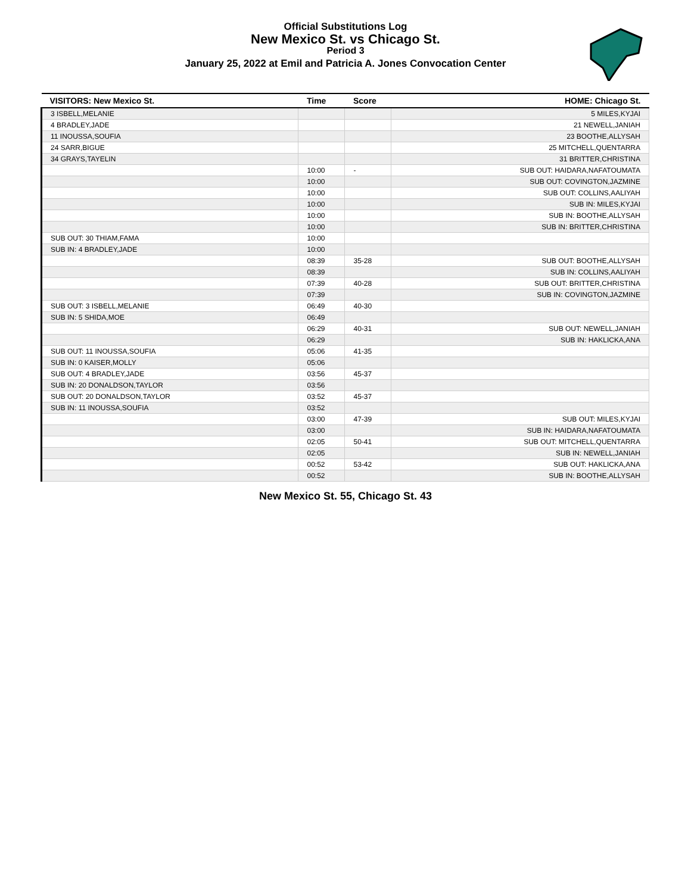Official Substitutions Log
New Mexico St. vs Chicago St.
Period 3
January 25, 2022 at Emil and Patricia A. Jones Convocation Center
| VISITORS: New Mexico St. | Time | Score | HOME: Chicago St. |
| --- | --- | --- | --- |
| 3 ISBELL,MELANIE | | | 5 MILES,KYJAI |
| 4 BRADLEY,JADE | | | 21 NEWELL,JANIAH |
| 11 INOUSSA,SOUFIA | | | 23 BOOTHE,ALLYSAH |
| 24 SARR,BIGUE | | | 25 MITCHELL,QUENTARRA |
| 34 GRAYS,TAYELIN | | | 31 BRITTER,CHRISTINA |
| | 10:00 | - | SUB OUT: HAIDARA,NAFATOUMATA |
| | 10:00 | | SUB OUT: COVINGTON,JAZMINE |
| | 10:00 | | SUB OUT: COLLINS,AALIYAH |
| | 10:00 | | SUB IN: MILES,KYJAI |
| | 10:00 | | SUB IN: BOOTHE,ALLYSAH |
| | 10:00 | | SUB IN: BRITTER,CHRISTINA |
| SUB OUT: 30 THIAM,FAMA | 10:00 | | |
| SUB IN: 4 BRADLEY,JADE | 10:00 | | |
| | 08:39 | 35-28 | SUB OUT: BOOTHE,ALLYSAH |
| | 08:39 | | SUB IN: COLLINS,AALIYAH |
| | 07:39 | 40-28 | SUB OUT: BRITTER,CHRISTINA |
| | 07:39 | | SUB IN: COVINGTON,JAZMINE |
| SUB OUT: 3 ISBELL,MELANIE | 06:49 | 40-30 | |
| SUB IN: 5 SHIDA,MOE | 06:49 | | |
| | 06:29 | 40-31 | SUB OUT: NEWELL,JANIAH |
| | 06:29 | | SUB IN: HAKLICKA,ANA |
| SUB OUT: 11 INOUSSA,SOUFIA | 05:06 | 41-35 | |
| SUB IN: 0 KAISER,MOLLY | 05:06 | | |
| SUB OUT: 4 BRADLEY,JADE | 03:56 | 45-37 | |
| SUB IN: 20 DONALDSON,TAYLOR | 03:56 | | |
| SUB OUT: 20 DONALDSON,TAYLOR | 03:52 | 45-37 | |
| SUB IN: 11 INOUSSA,SOUFIA | 03:52 | | |
| | 03:00 | 47-39 | SUB OUT: MILES,KYJAI |
| | 03:00 | | SUB IN: HAIDARA,NAFATOUMATA |
| | 02:05 | 50-41 | SUB OUT: MITCHELL,QUENTARRA |
| | 02:05 | | SUB IN: NEWELL,JANIAH |
| | 00:52 | 53-42 | SUB OUT: HAKLICKA,ANA |
| | 00:52 | | SUB IN: BOOTHE,ALLYSAH |
New Mexico St. 55, Chicago St. 43